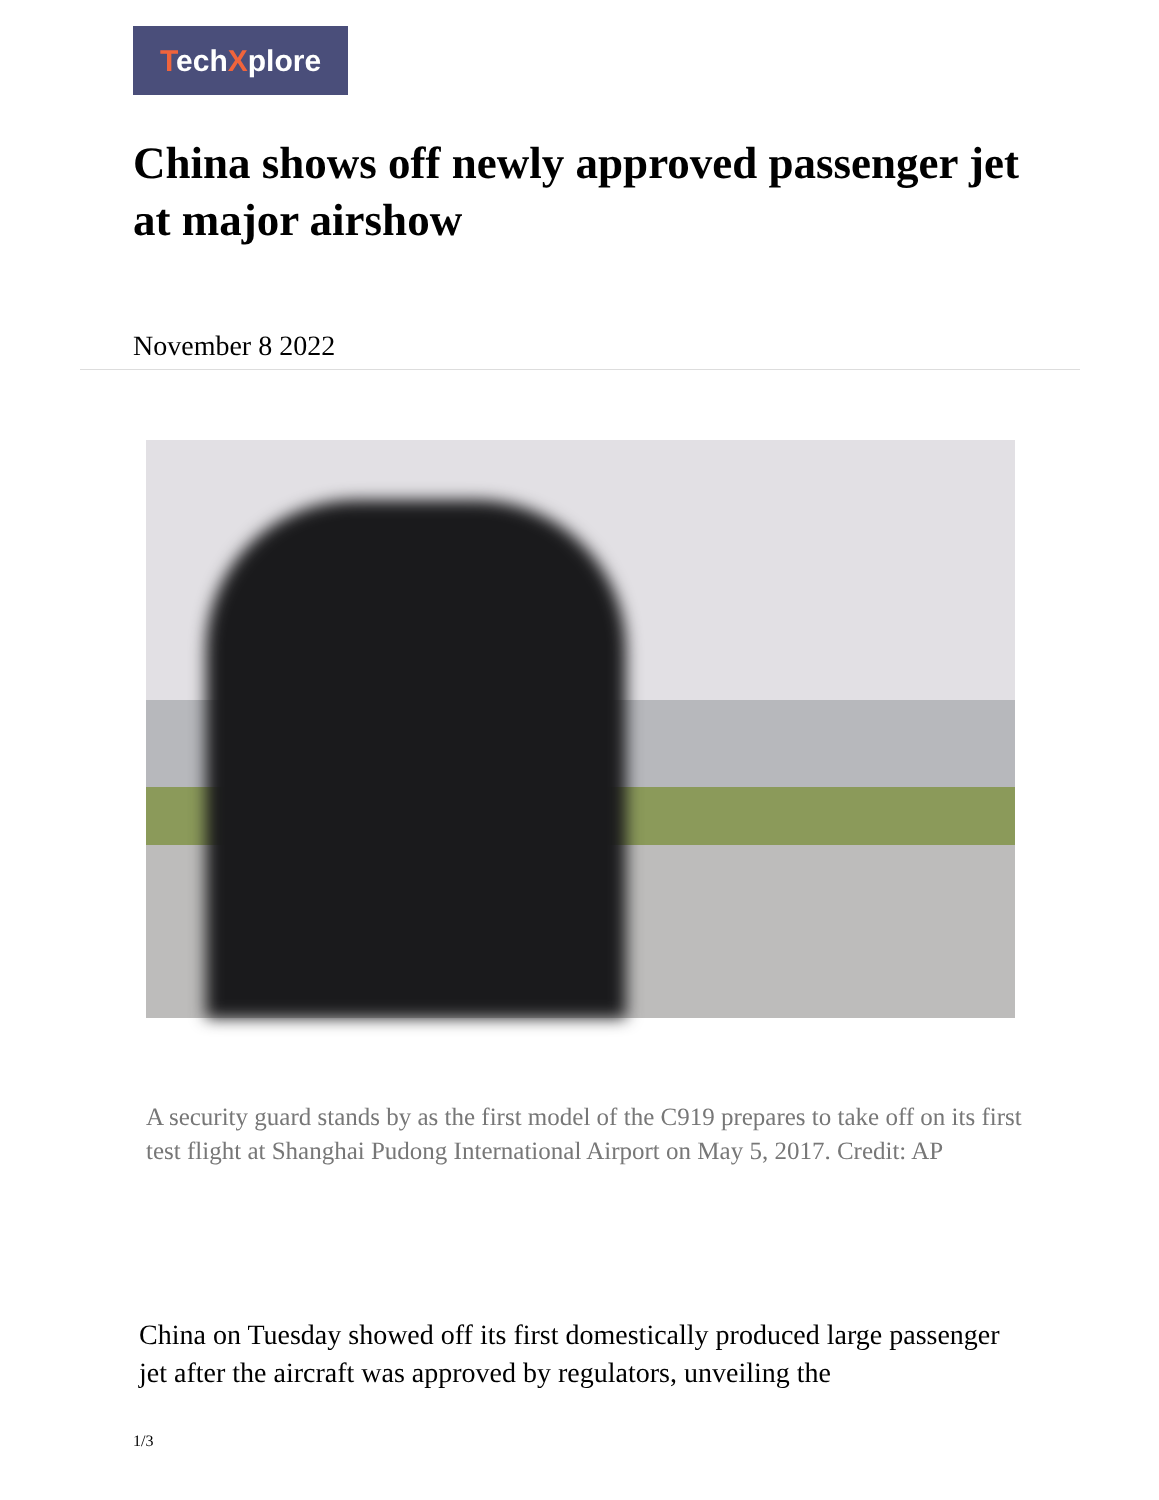TechXplore
China shows off newly approved passenger jet at major airshow
November 8 2022
A security guard stands by as the first model of the C919 prepares to take off on its first test flight at Shanghai Pudong International Airport on May 5, 2017. Credit: AP
China on Tuesday showed off its first domestically produced large passenger jet after the aircraft was approved by regulators, unveiling the
1/3